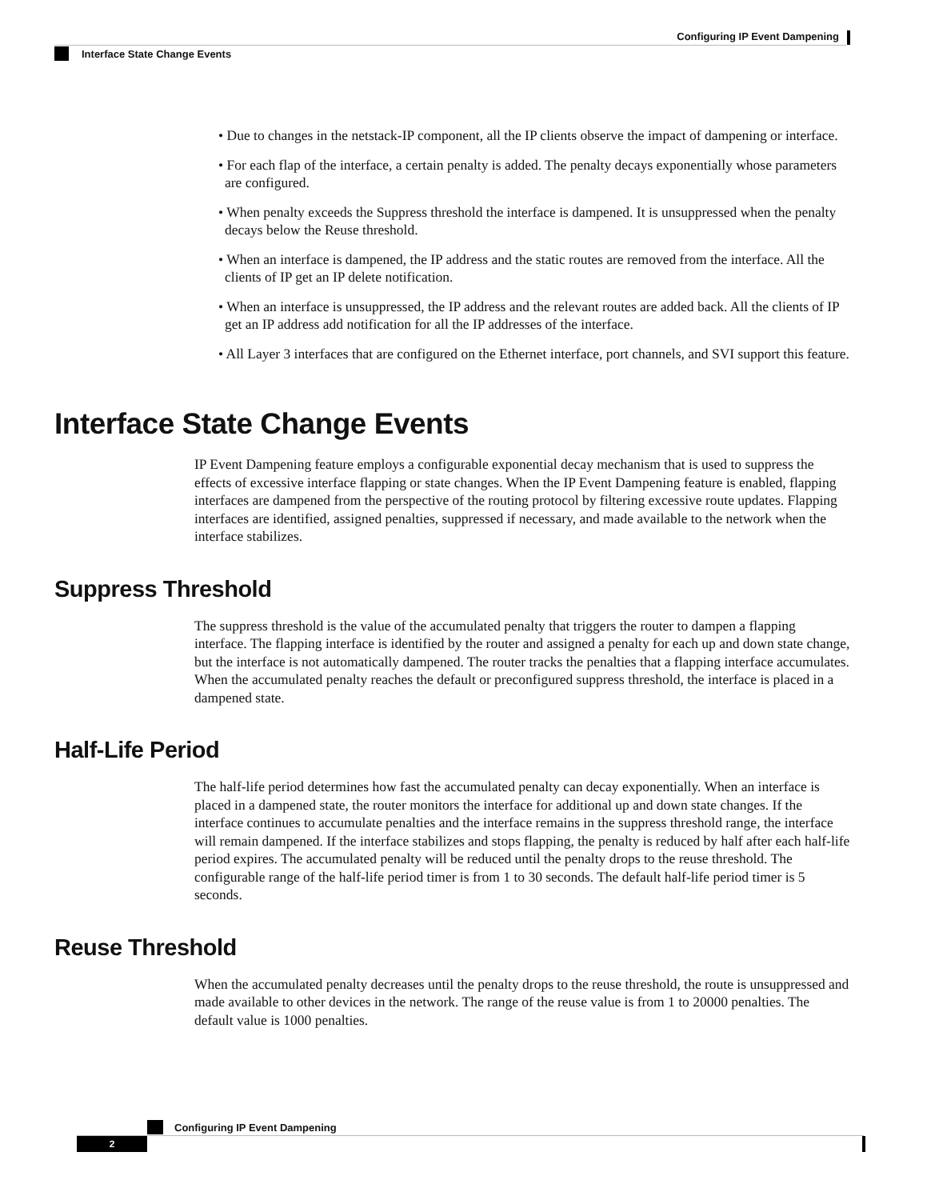Configuring IP Event Dampening
Interface State Change Events
• Due to changes in the netstack-IP component, all the IP clients observe the impact of dampening or interface.
• For each flap of the interface, a certain penalty is added. The penalty decays exponentially whose parameters are configured.
• When penalty exceeds the Suppress threshold the interface is dampened. It is unsuppressed when the penalty decays below the Reuse threshold.
• When an interface is dampened, the IP address and the static routes are removed from the interface. All the clients of IP get an IP delete notification.
• When an interface is unsuppressed, the IP address and the relevant routes are added back. All the clients of IP get an IP address add notification for all the IP addresses of the interface.
• All Layer 3 interfaces that are configured on the Ethernet interface, port channels, and SVI support this feature.
Interface State Change Events
IP Event Dampening feature employs a configurable exponential decay mechanism that is used to suppress the effects of excessive interface flapping or state changes. When the IP Event Dampening feature is enabled, flapping interfaces are dampened from the perspective of the routing protocol by filtering excessive route updates. Flapping interfaces are identified, assigned penalties, suppressed if necessary, and made available to the network when the interface stabilizes.
Suppress Threshold
The suppress threshold is the value of the accumulated penalty that triggers the router to dampen a flapping interface. The flapping interface is identified by the router and assigned a penalty for each up and down state change, but the interface is not automatically dampened. The router tracks the penalties that a flapping interface accumulates. When the accumulated penalty reaches the default or preconfigured suppress threshold, the interface is placed in a dampened state.
Half-Life Period
The half-life period determines how fast the accumulated penalty can decay exponentially. When an interface is placed in a dampened state, the router monitors the interface for additional up and down state changes. If the interface continues to accumulate penalties and the interface remains in the suppress threshold range, the interface will remain dampened. If the interface stabilizes and stops flapping, the penalty is reduced by half after each half-life period expires. The accumulated penalty will be reduced until the penalty drops to the reuse threshold. The configurable range of the half-life period timer is from 1 to 30 seconds. The default half-life period timer is 5 seconds.
Reuse Threshold
When the accumulated penalty decreases until the penalty drops to the reuse threshold, the route is unsuppressed and made available to other devices in the network. The range of the reuse value is from 1 to 20000 penalties. The default value is 1000 penalties.
Configuring IP Event Dampening
2